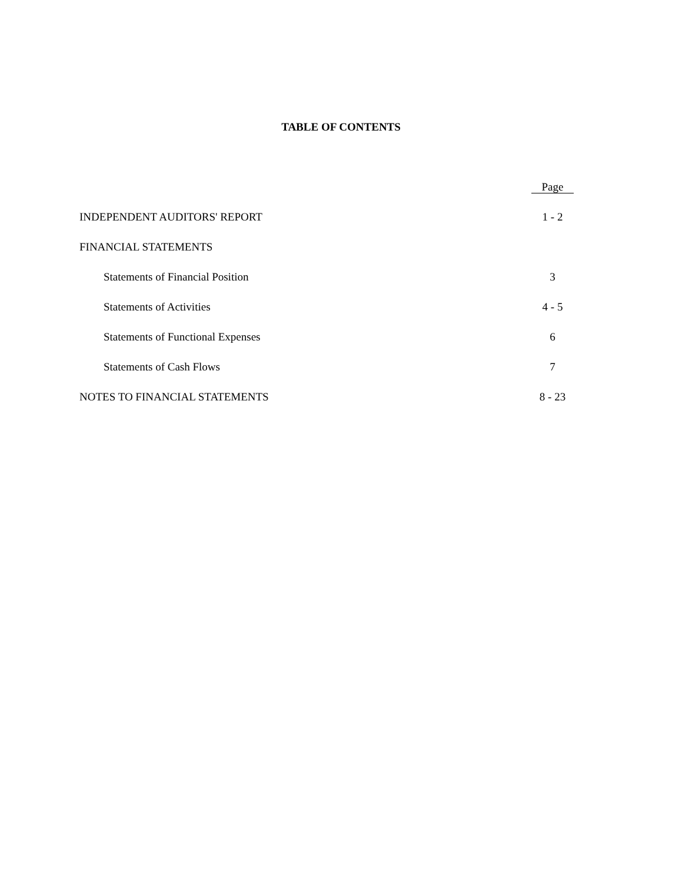TABLE OF CONTENTS
| | Page |
| --- | --- |
| INDEPENDENT AUDITORS' REPORT | 1 - 2 |
| FINANCIAL STATEMENTS | |
| Statements of Financial Position | 3 |
| Statements of Activities | 4 - 5 |
| Statements of Functional Expenses | 6 |
| Statements of Cash Flows | 7 |
| NOTES TO FINANCIAL STATEMENTS | 8 - 23 |